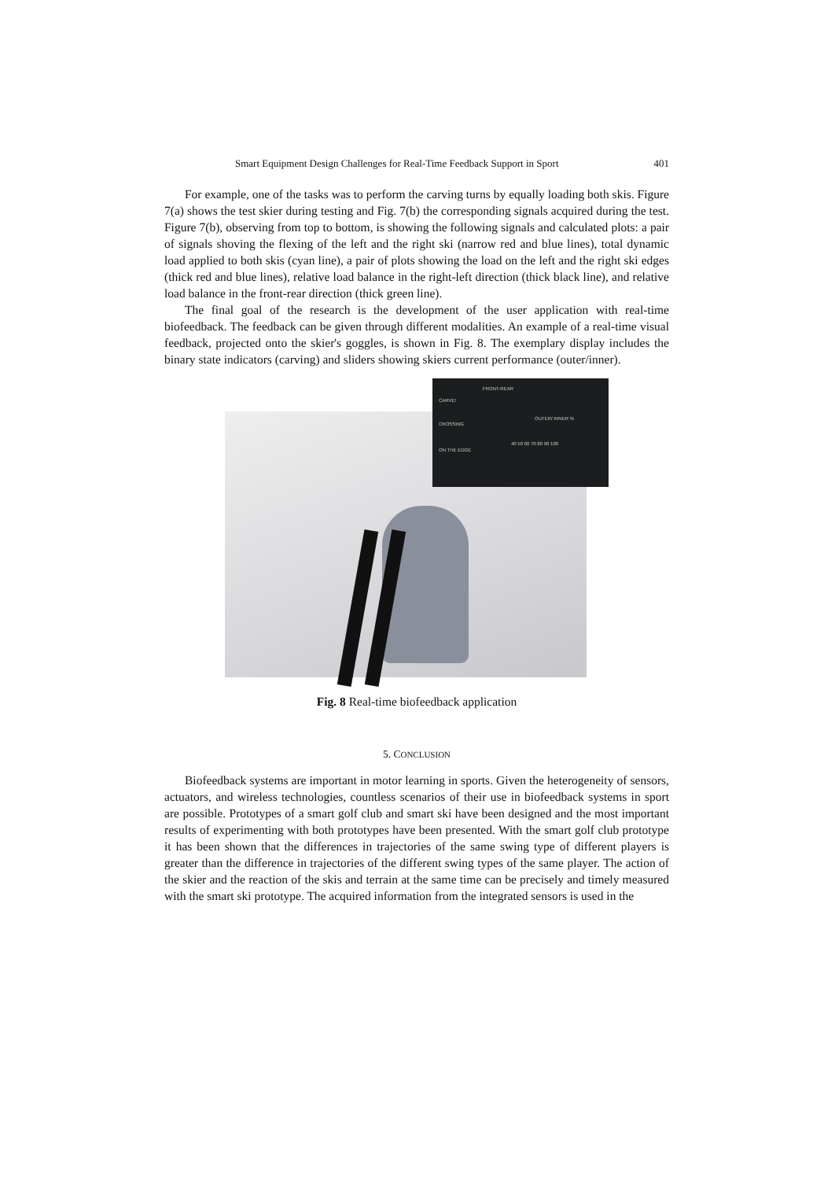Smart Equipment Design Challenges for Real-Time Feedback Support in Sport 401
For example, one of the tasks was to perform the carving turns by equally loading both skis. Figure 7(a) shows the test skier during testing and Fig. 7(b) the corresponding signals acquired during the test. Figure 7(b), observing from top to bottom, is showing the following signals and calculated plots: a pair of signals shoving the flexing of the left and the right ski (narrow red and blue lines), total dynamic load applied to both skis (cyan line), a pair of plots showing the load on the left and the right ski edges (thick red and blue lines), relative load balance in the right-left direction (thick black line), and relative load balance in the front-rear direction (thick green line).
The final goal of the research is the development of the user application with real-time biofeedback. The feedback can be given through different modalities. An example of a real-time visual feedback, projected onto the skier's goggles, is shown in Fig. 8. The exemplary display includes the binary state indicators (carving) and sliders showing skiers current performance (outer/inner).
CARVE!
CROSSING
ON THE EDGE
FRONT-REAR
OUTER/ INNER %
40 50 60 70 80 90 100
Fig. 8 Real-time biofeedback application
5. CONCLUSION
Biofeedback systems are important in motor learning in sports. Given the heterogeneity of sensors, actuators, and wireless technologies, countless scenarios of their use in biofeedback systems in sport are possible. Prototypes of a smart golf club and smart ski have been designed and the most important results of experimenting with both prototypes have been presented. With the smart golf club prototype it has been shown that the differences in trajectories of the same swing type of different players is greater than the difference in trajectories of the different swing types of the same player. The action of the skier and the reaction of the skis and terrain at the same time can be precisely and timely measured with the smart ski prototype. The acquired information from the integrated sensors is used in the